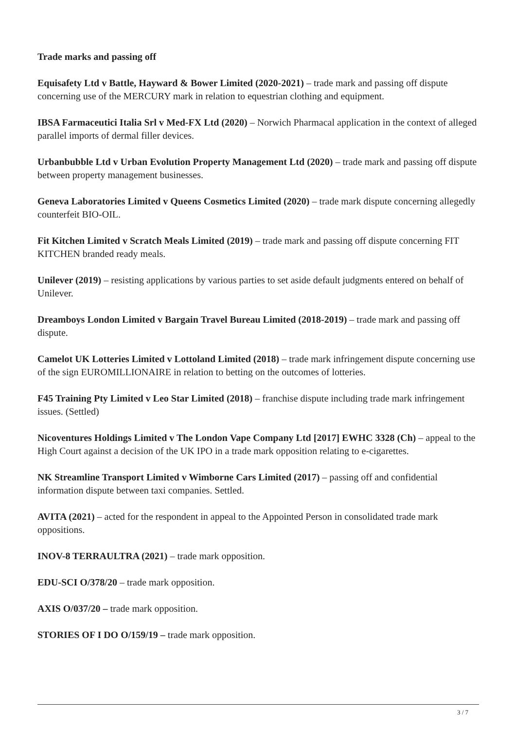Trade marks and passing off
Equisafety Ltd v Battle, Hayward & Bower Limited (2020-2021) – trade mark and passing off dispute concerning use of the MERCURY mark in relation to equestrian clothing and equipment.
IBSA Farmaceutici Italia Srl v Med-FX Ltd (2020) – Norwich Pharmacal application in the context of alleged parallel imports of dermal filler devices.
Urbanbubble Ltd v Urban Evolution Property Management Ltd (2020) – trade mark and passing off dispute between property management businesses.
Geneva Laboratories Limited v Queens Cosmetics Limited (2020) – trade mark dispute concerning allegedly counterfeit BIO-OIL.
Fit Kitchen Limited v Scratch Meals Limited (2019) – trade mark and passing off dispute concerning FIT KITCHEN branded ready meals.
Unilever (2019) – resisting applications by various parties to set aside default judgments entered on behalf of Unilever.
Dreamboys London Limited v Bargain Travel Bureau Limited (2018-2019) – trade mark and passing off dispute.
Camelot UK Lotteries Limited v Lottoland Limited (2018) – trade mark infringement dispute concerning use of the sign EUROMILLIONAIRE in relation to betting on the outcomes of lotteries.
F45 Training Pty Limited v Leo Star Limited (2018) – franchise dispute including trade mark infringement issues. (Settled)
Nicoventures Holdings Limited v The London Vape Company Ltd [2017] EWHC 3328 (Ch) – appeal to the High Court against a decision of the UK IPO in a trade mark opposition relating to e-cigarettes.
NK Streamline Transport Limited v Wimborne Cars Limited (2017) – passing off and confidential information dispute between taxi companies. Settled.
AVITA (2021) – acted for the respondent in appeal to the Appointed Person in consolidated trade mark oppositions.
INOV-8 TERRAULTRA (2021) – trade mark opposition.
EDU-SCI O/378/20 – trade mark opposition.
AXIS O/037/20 – trade mark opposition.
STORIES OF I DO O/159/19 – trade mark opposition.
3 / 7